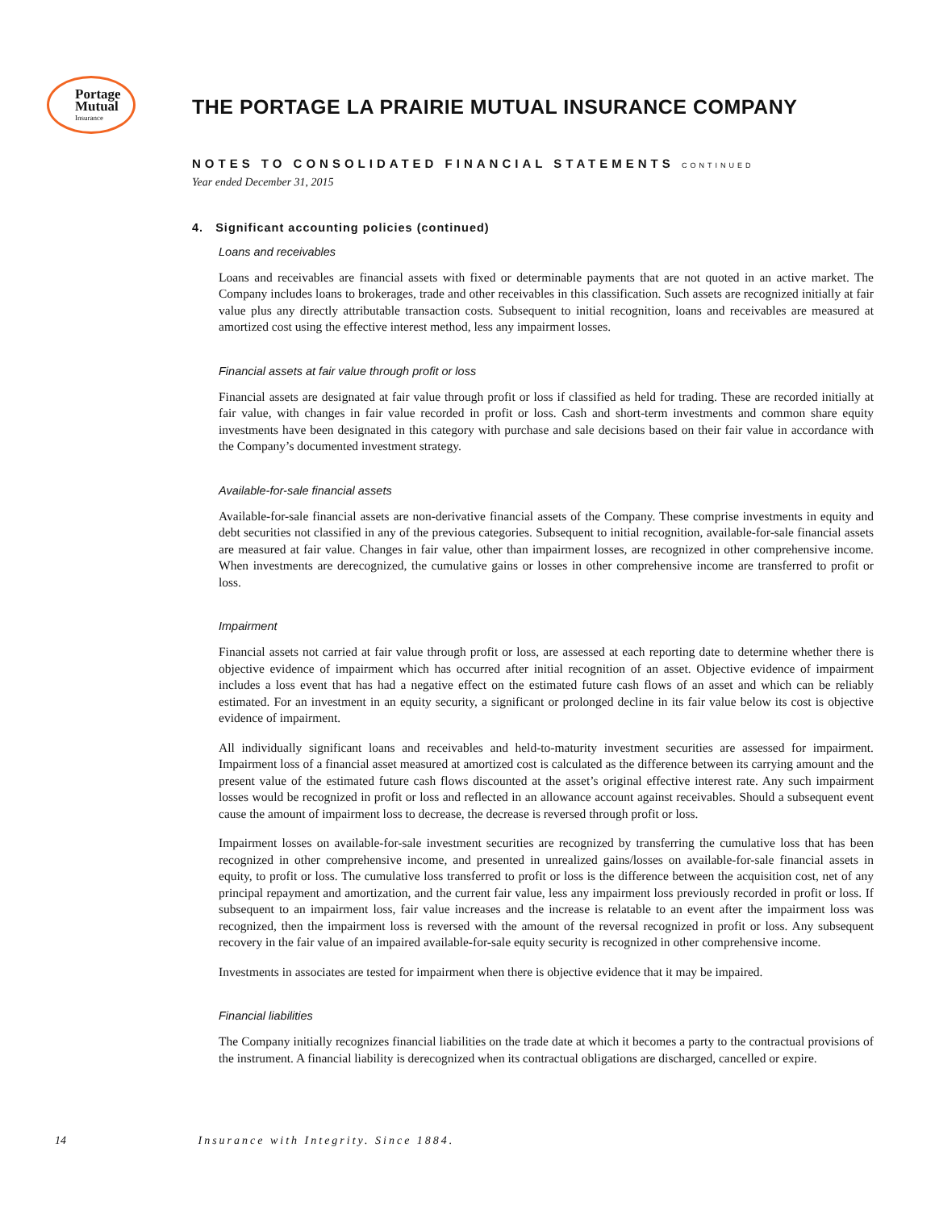Portage
Mutual
Insurance
THE PORTAGE LA PRAIRIE MUTUAL INSURANCE COMPANY
NOTES TO CONSOLIDATED FINANCIAL STATEMENTS CONTINUED
Year ended December 31, 2015
4. Significant accounting policies (continued)
Loans and receivables
Loans and receivables are financial assets with fixed or determinable payments that are not quoted in an active market. The Company includes loans to brokerages, trade and other receivables in this classification. Such assets are recognized initially at fair value plus any directly attributable transaction costs. Subsequent to initial recognition, loans and receivables are measured at amortized cost using the effective interest method, less any impairment losses.
Financial assets at fair value through profit or loss
Financial assets are designated at fair value through profit or loss if classified as held for trading. These are recorded initially at fair value, with changes in fair value recorded in profit or loss. Cash and short-term investments and common share equity investments have been designated in this category with purchase and sale decisions based on their fair value in accordance with the Company’s documented investment strategy.
Available-for-sale financial assets
Available-for-sale financial assets are non-derivative financial assets of the Company. These comprise investments in equity and debt securities not classified in any of the previous categories. Subsequent to initial recognition, available-for-sale financial assets are measured at fair value. Changes in fair value, other than impairment losses, are recognized in other comprehensive income. When investments are derecognized, the cumulative gains or losses in other comprehensive income are transferred to profit or loss.
Impairment
Financial assets not carried at fair value through profit or loss, are assessed at each reporting date to determine whether there is objective evidence of impairment which has occurred after initial recognition of an asset. Objective evidence of impairment includes a loss event that has had a negative effect on the estimated future cash flows of an asset and which can be reliably estimated. For an investment in an equity security, a significant or prolonged decline in its fair value below its cost is objective evidence of impairment.
All individually significant loans and receivables and held-to-maturity investment securities are assessed for impairment. Impairment loss of a financial asset measured at amortized cost is calculated as the difference between its carrying amount and the present value of the estimated future cash flows discounted at the asset’s original effective interest rate. Any such impairment losses would be recognized in profit or loss and reflected in an allowance account against receivables. Should a subsequent event cause the amount of impairment loss to decrease, the decrease is reversed through profit or loss.
Impairment losses on available-for-sale investment securities are recognized by transferring the cumulative loss that has been recognized in other comprehensive income, and presented in unrealized gains/losses on available-for-sale financial assets in equity, to profit or loss. The cumulative loss transferred to profit or loss is the difference between the acquisition cost, net of any principal repayment and amortization, and the current fair value, less any impairment loss previously recorded in profit or loss. If subsequent to an impairment loss, fair value increases and the increase is relatable to an event after the impairment loss was recognized, then the impairment loss is reversed with the amount of the reversal recognized in profit or loss. Any subsequent recovery in the fair value of an impaired available-for-sale equity security is recognized in other comprehensive income.
Investments in associates are tested for impairment when there is objective evidence that it may be impaired.
Financial liabilities
The Company initially recognizes financial liabilities on the trade date at which it becomes a party to the contractual provisions of the instrument. A financial liability is derecognized when its contractual obligations are discharged, cancelled or expire.
14 Insurance with Integrity. Since 1884.